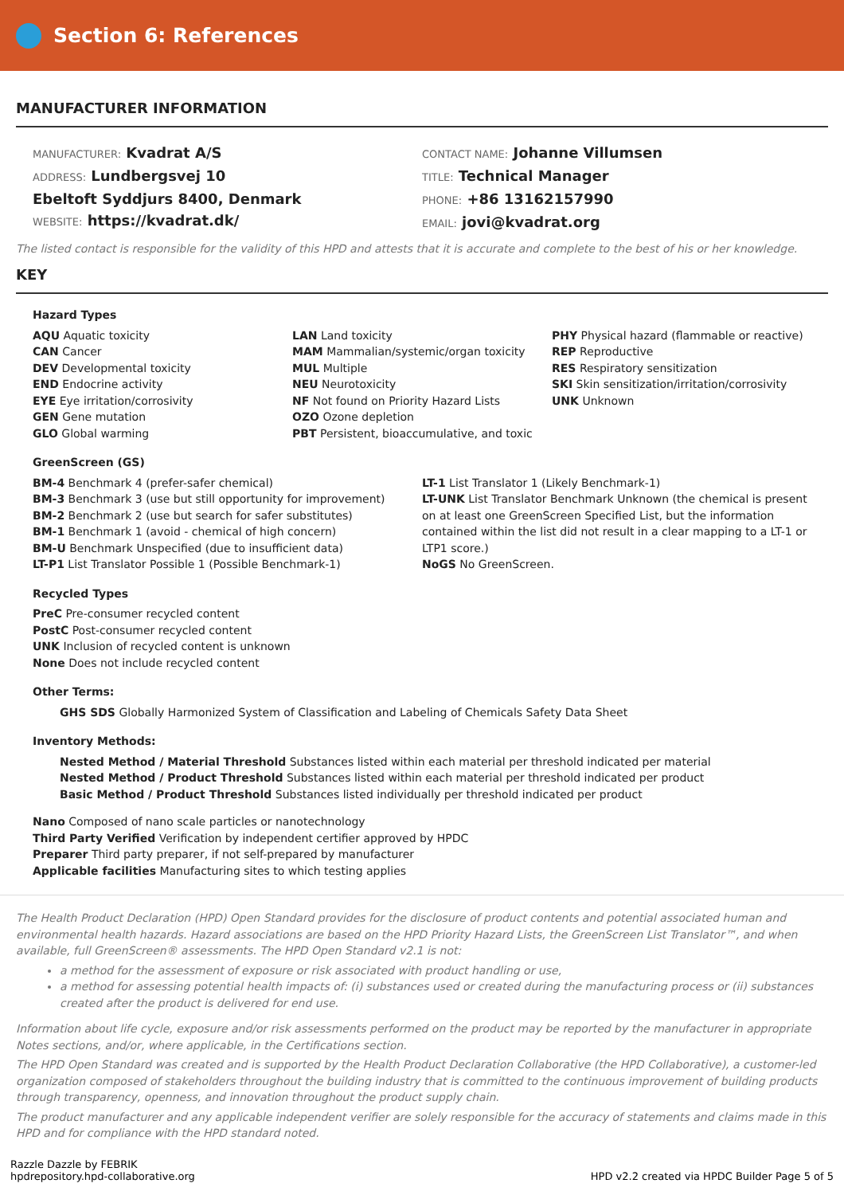Section 6: References
MANUFACTURER INFORMATION
MANUFACTURER: Kvadrat A/S
ADDRESS: Lundbergsvej 10
Ebeltoft Syddjurs 8400, Denmark
WEBSITE: https://kvadrat.dk/
CONTACT NAME: Johanne Villumsen
TITLE: Technical Manager
PHONE: +86 13162157990
EMAIL: jovi@kvadrat.org
The listed contact is responsible for the validity of this HPD and attests that it is accurate and complete to the best of his or her knowledge.
KEY
Hazard Types
AQU Aquatic toxicity
CAN Cancer
DEV Developmental toxicity
END Endocrine activity
EYE Eye irritation/corrosivity
GEN Gene mutation
GLO Global warming
LAN Land toxicity
MAM Mammalian/systemic/organ toxicity
MUL Multiple
NEU Neurotoxicity
NF Not found on Priority Hazard Lists
OZO Ozone depletion
PBT Persistent, bioaccumulative, and toxic
PHY Physical hazard (flammable or reactive)
REP Reproductive
RES Respiratory sensitization
SKI Skin sensitization/irritation/corrosivity
UNK Unknown
GreenScreen (GS)
BM-4 Benchmark 4 (prefer-safer chemical)
BM-3 Benchmark 3 (use but still opportunity for improvement)
BM-2 Benchmark 2 (use but search for safer substitutes)
BM-1 Benchmark 1 (avoid - chemical of high concern)
BM-U Benchmark Unspecified (due to insufficient data)
LT-P1 List Translator Possible 1 (Possible Benchmark-1)
LT-1 List Translator 1 (Likely Benchmark-1)
LT-UNK List Translator Benchmark Unknown (the chemical is present on at least one GreenScreen Specified List, but the information contained within the list did not result in a clear mapping to a LT-1 or LTP1 score.)
NoGS No GreenScreen.
Recycled Types
PreC Pre-consumer recycled content
PostC Post-consumer recycled content
UNK Inclusion of recycled content is unknown
None Does not include recycled content
Other Terms:
GHS SDS Globally Harmonized System of Classification and Labeling of Chemicals Safety Data Sheet
Inventory Methods:
Nested Method / Material Threshold Substances listed within each material per threshold indicated per material
Nested Method / Product Threshold Substances listed within each material per threshold indicated per product
Basic Method / Product Threshold Substances listed individually per threshold indicated per product
Nano Composed of nano scale particles or nanotechnology
Third Party Verified Verification by independent certifier approved by HPDC
Preparer Third party preparer, if not self-prepared by manufacturer
Applicable facilities Manufacturing sites to which testing applies
The Health Product Declaration (HPD) Open Standard provides for the disclosure of product contents and potential associated human and environmental health hazards. Hazard associations are based on the HPD Priority Hazard Lists, the GreenScreen List Translator™, and when available, full GreenScreen® assessments. The HPD Open Standard v2.1 is not:
a method for the assessment of exposure or risk associated with product handling or use,
a method for assessing potential health impacts of: (i) substances used or created during the manufacturing process or (ii) substances created after the product is delivered for end use.
Information about life cycle, exposure and/or risk assessments performed on the product may be reported by the manufacturer in appropriate Notes sections, and/or, where applicable, in the Certifications section.
The HPD Open Standard was created and is supported by the Health Product Declaration Collaborative (the HPD Collaborative), a customer-led organization composed of stakeholders throughout the building industry that is committed to the continuous improvement of building products through transparency, openness, and innovation throughout the product supply chain.
The product manufacturer and any applicable independent verifier are solely responsible for the accuracy of statements and claims made in this HPD and for compliance with the HPD standard noted.
Razzle Dazzle by FEBRIK
hpdrepository.hpd-collaborative.org
HPD v2.2 created via HPDC Builder Page 5 of 5